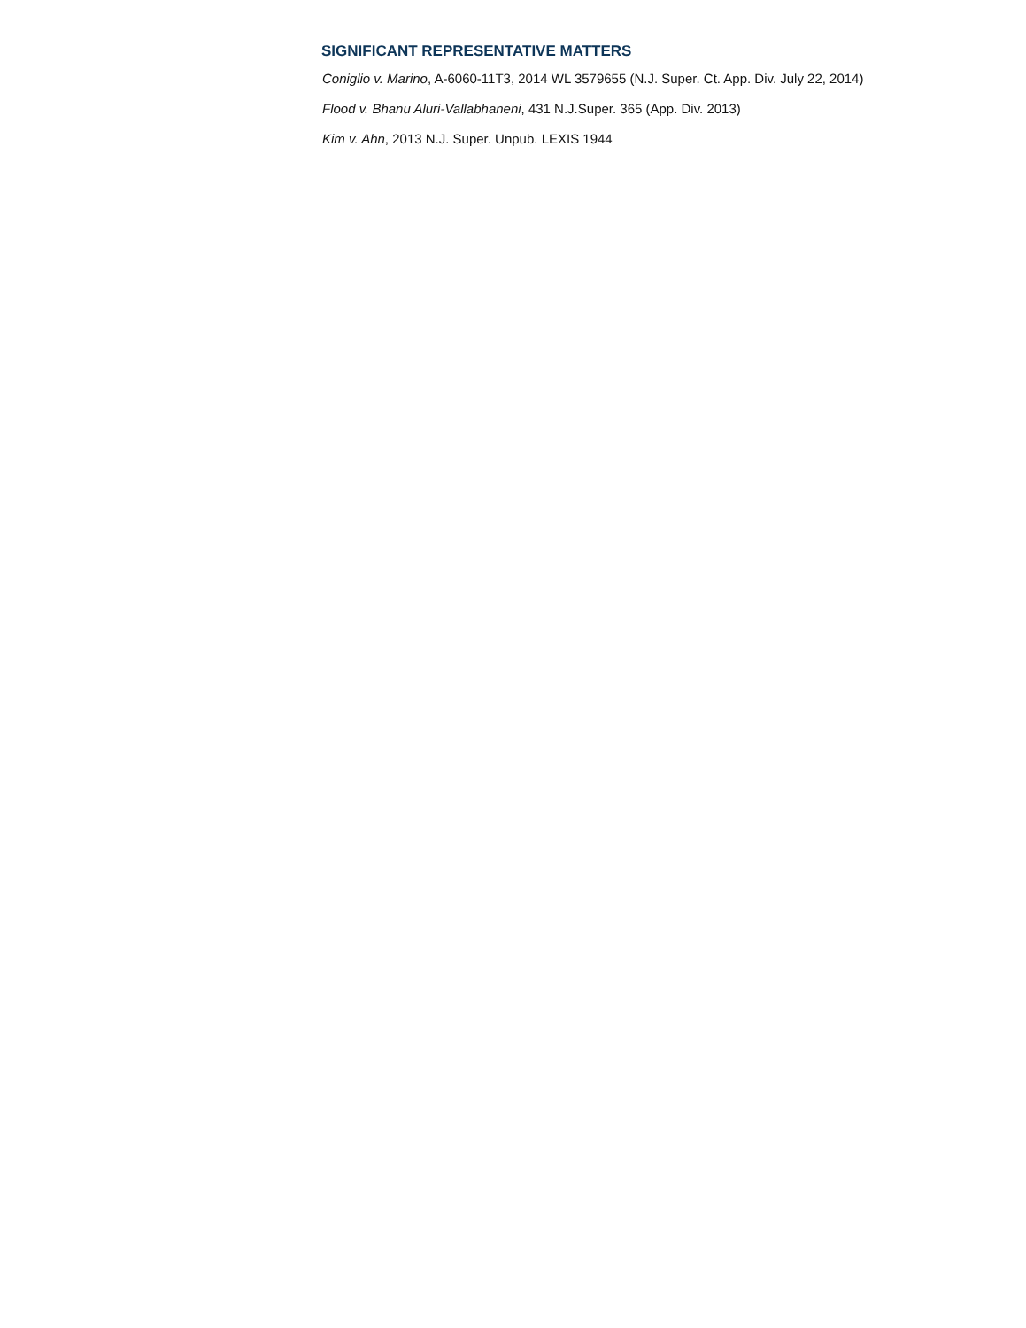SIGNIFICANT REPRESENTATIVE MATTERS
Coniglio v. Marino, A-6060-11T3, 2014 WL 3579655 (N.J. Super. Ct. App. Div. July 22, 2014)
Flood v. Bhanu Aluri-Vallabhaneni, 431 N.J.Super. 365 (App. Div. 2013)
Kim v. Ahn, 2013 N.J. Super. Unpub. LEXIS 1944